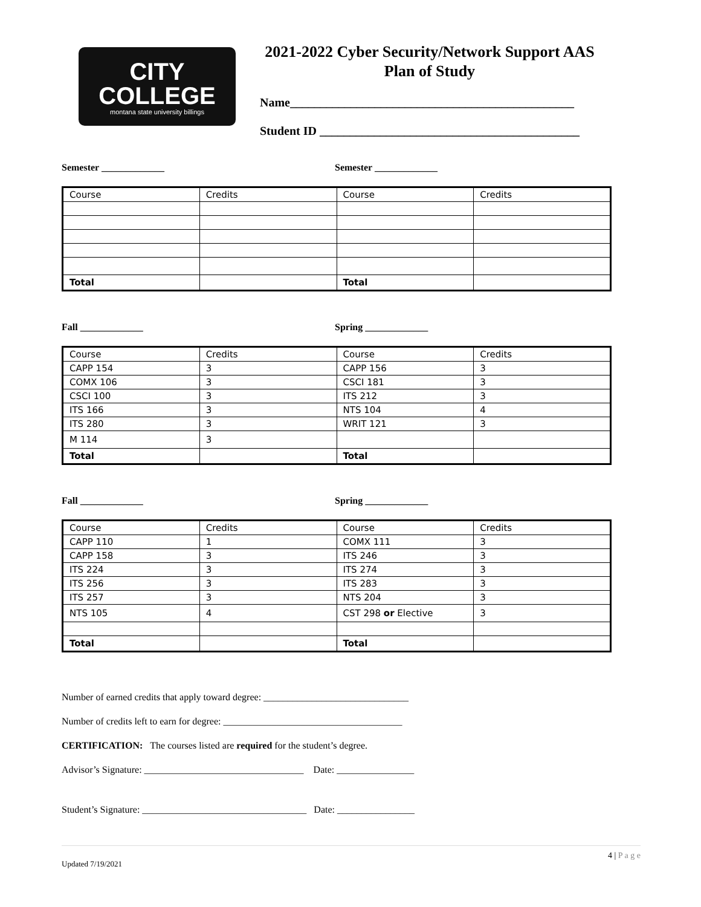CITY
COLLEGE
montana state university billings
2021-2022 Cyber Security/Network Support AAS
Plan of Study
Name_______________________________________________
Student ID ___________________________________________
Semester _____________ Semester _____________
| Course | Credits | Course | Credits |
| Total | | Total | |
Fall _____________ Spring _____________
| Course | Credits | Course | Credits |
| CAPP 154 | 3 | CAPP 156 | 3 |
| COMX 106 | 3 | CSCI 181 | 3 |
| CSCI 100 | 3 | ITS 212 | 3 |
| ITS 166 | 3 | NTS 104 | 4 |
| ITS 280 | 3 | WRIT 121 | 3 |
| M 114 | 3 | | |
| Total | | Total | |
Fall _____________ Spring _____________
| Course | Credits | Course | Credits |
| CAPP 110 | 1 | COMX 111 | 3 |
| CAPP 158 | 3 | ITS 246 | 3 |
| ITS 224 | 3 | ITS 274 | 3 |
| ITS 256 | 3 | ITS 283 | 3 |
| ITS 257 | 3 | NTS 204 | 3 |
| NTS 105 | 4 | CST 298 or Elective | 3 |
| Total | | Total | |
Number of earned credits that apply toward degree: ______________________________
Number of credits left to earn for degree: _____________________________________
CERTIFICATION: The courses listed are required for the student’s degree.
Advisor’s Signature: _________________________________ Date: ________________
Student’s Signature: __________________________________ Date: ________________
Updated 7/19/2021 4 | P a g e